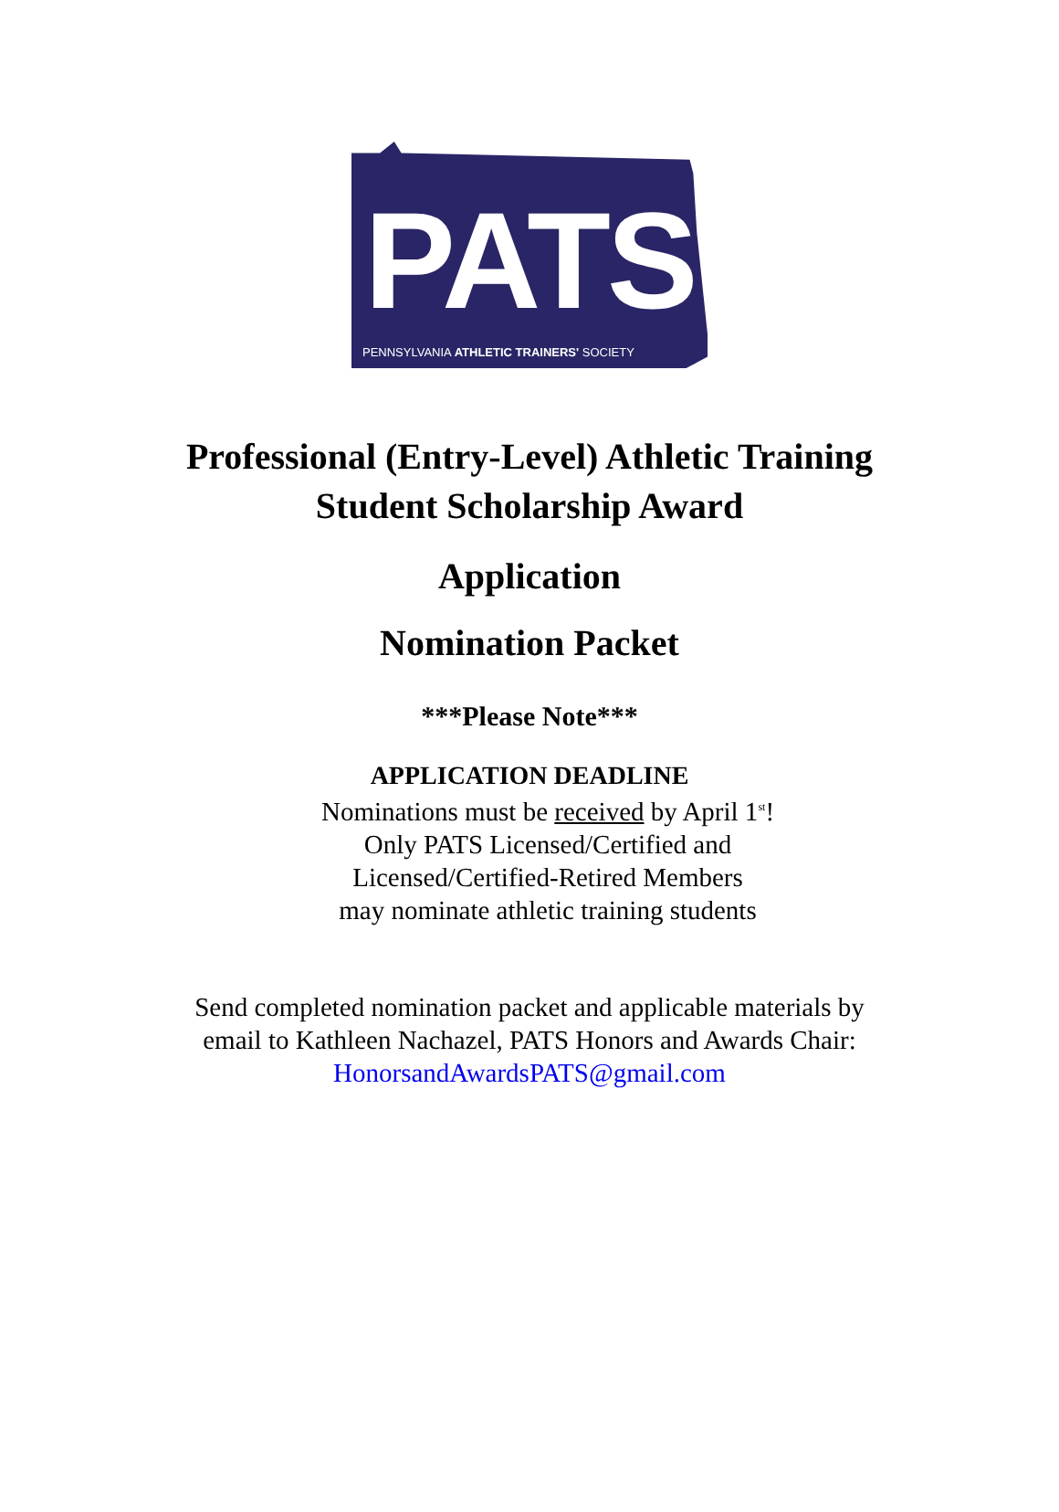PATS
PENNSYLVANIA ATHLETIC TRAINERS' SOCIETY
Professional (Entry-Level) Athletic Training
Student Scholarship Award
Application
Nomination Packet
***Please Note***
APPLICATION DEADLINE
Nominations must be received by April 1<sup>st</sup>!
Only PATS Licensed/Certified and
Licensed/Certified-Retired Members
may nominate athletic training students
Send completed nomination packet and applicable materials by
email to Kathleen Nachazel, PATS Honors and Awards Chair:
HonorsandAwardsPATS@gmail.com